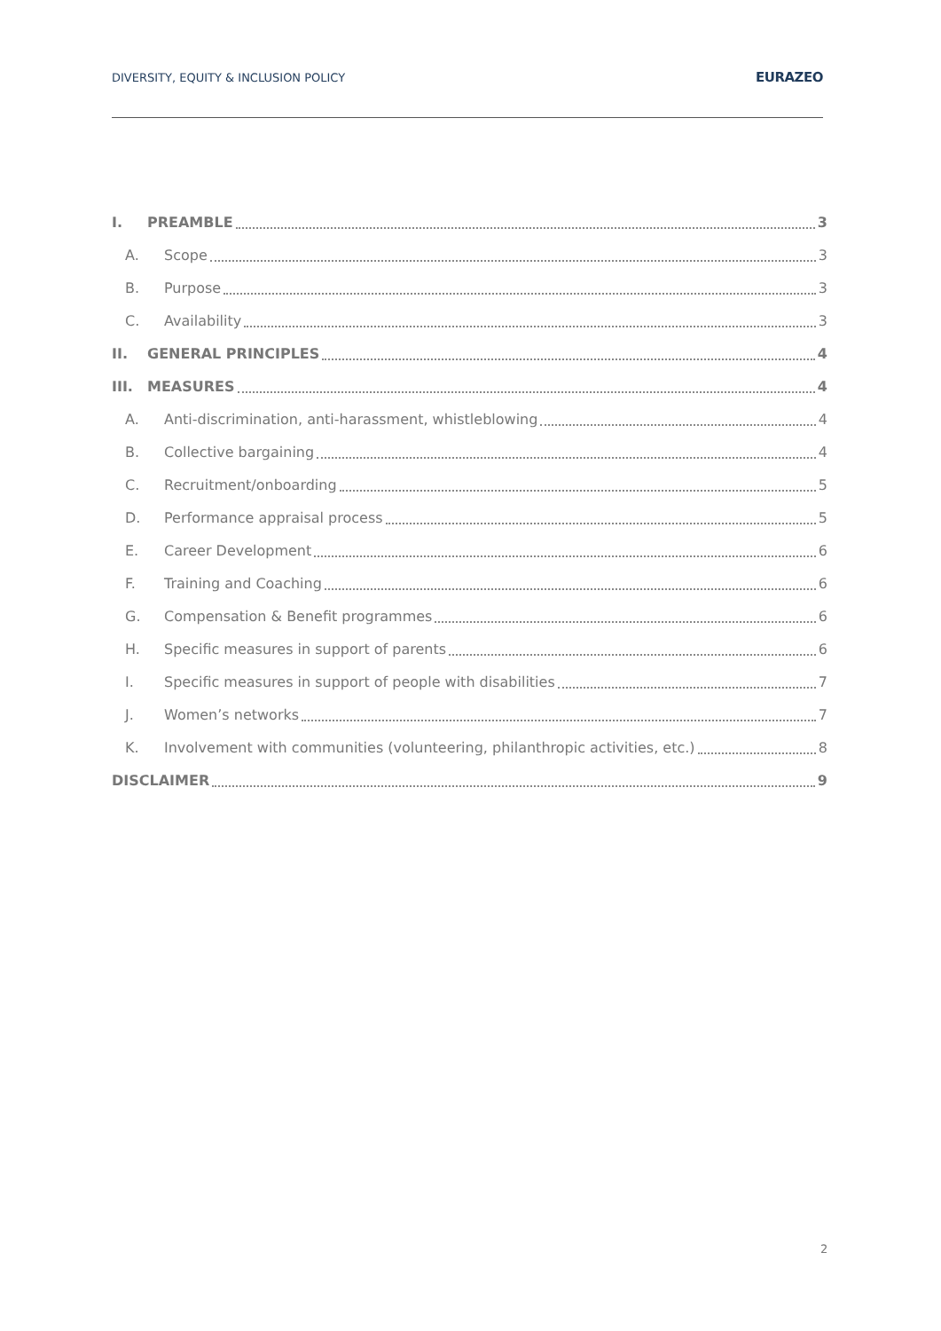DIVERSITY, EQUITY & INCLUSION POLICY EURAZEO
I. PREAMBLE 3
A. Scope 3
B. Purpose 3
C. Availability 3
II. GENERAL PRINCIPLES 4
III. MEASURES 4
A. Anti-discrimination, anti-harassment, whistleblowing 4
B. Collective bargaining 4
C. Recruitment/onboarding 5
D. Performance appraisal process 5
E. Career Development 6
F. Training and Coaching 6
G. Compensation & Benefit programmes 6
H. Specific measures in support of parents 6
I. Specific measures in support of people with disabilities 7
J. Women’s networks 7
K. Involvement with communities (volunteering, philanthropic activities, etc.) 8
DISCLAIMER 9
2